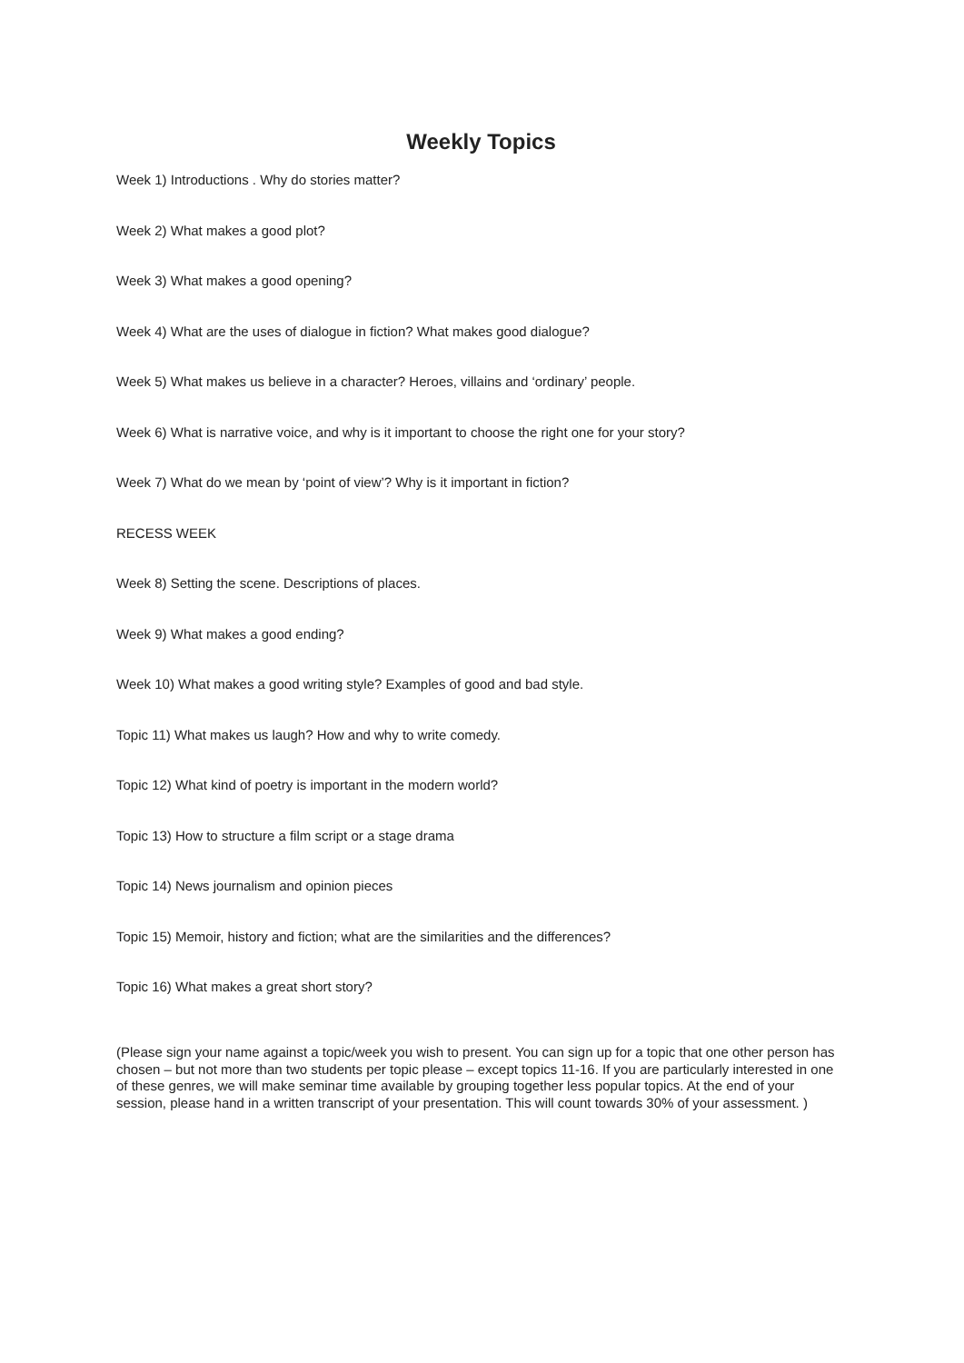Weekly Topics
Week 1) Introductions . Why do stories matter?
Week 2) What makes a good plot?
Week 3) What makes a good opening?
Week 4) What are the uses of dialogue in fiction? What makes good dialogue?
Week 5) What makes us believe in a character? Heroes, villains and ‘ordinary’ people.
Week 6) What is narrative voice, and why is it important to choose the right one for your story?
Week 7) What do we mean by ‘point of view’? Why is it important in fiction?
RECESS WEEK
Week 8) Setting the scene. Descriptions of places.
Week 9) What makes a good ending?
Week 10) What makes a good writing style? Examples of good and bad style.
Topic 11) What makes us laugh? How and why to write comedy.
Topic 12) What kind of poetry is important in the modern world?
Topic 13) How to structure a film script or a stage drama
Topic 14) News journalism and opinion pieces
Topic 15) Memoir, history and fiction; what are the similarities and the differences?
Topic 16) What makes a great short story?
(Please sign your name against a topic/week you wish to present. You can sign up for a topic that one other person has chosen – but not more than two students per topic please – except topics 11-16. If you are particularly interested in one of these genres, we will make seminar time available by grouping together less popular topics. At the end of your session, please hand in a written transcript of your presentation. This will count towards 30% of your assessment. )